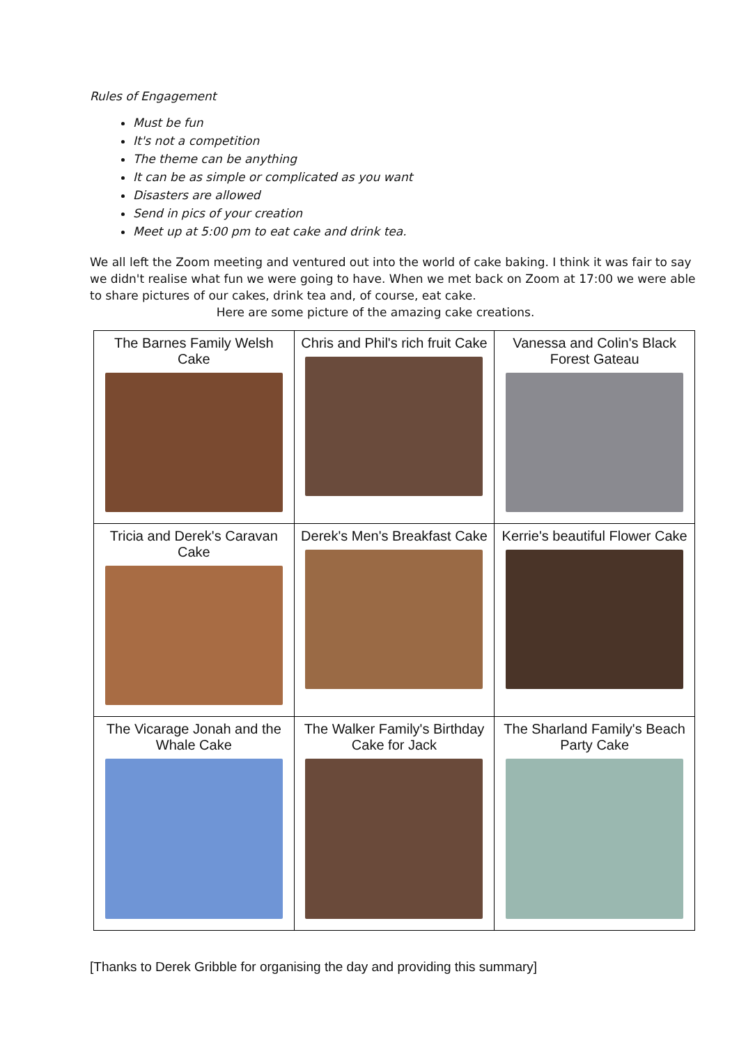Rules of Engagement
Must be fun
It's not a competition
The theme can be anything
It can be as simple or complicated as you want
Disasters are allowed
Send in pics of your creation
Meet up at 5:00 pm to eat cake and drink tea.
We all left the Zoom meeting and ventured out into the world of cake baking. I think it was fair to say we didn't realise what fun we were going to have. When we met back on Zoom at 17:00 we were able to share pictures of our cakes, drink tea and, of course, eat cake.
Here are some picture of the amazing cake creations.
| The Barnes Family Welsh Cake | Chris and Phil's rich fruit Cake | Vanessa and Colin's Black Forest Gateau |
| Tricia and Derek's Caravan Cake | Derek's Men's Breakfast Cake | Kerrie's beautiful Flower Cake |
| The Vicarage Jonah and the Whale Cake | The Walker Family's Birthday Cake for Jack | The Sharland Family's Beach Party Cake |
[Thanks to Derek Gribble for organising the day and providing this summary]